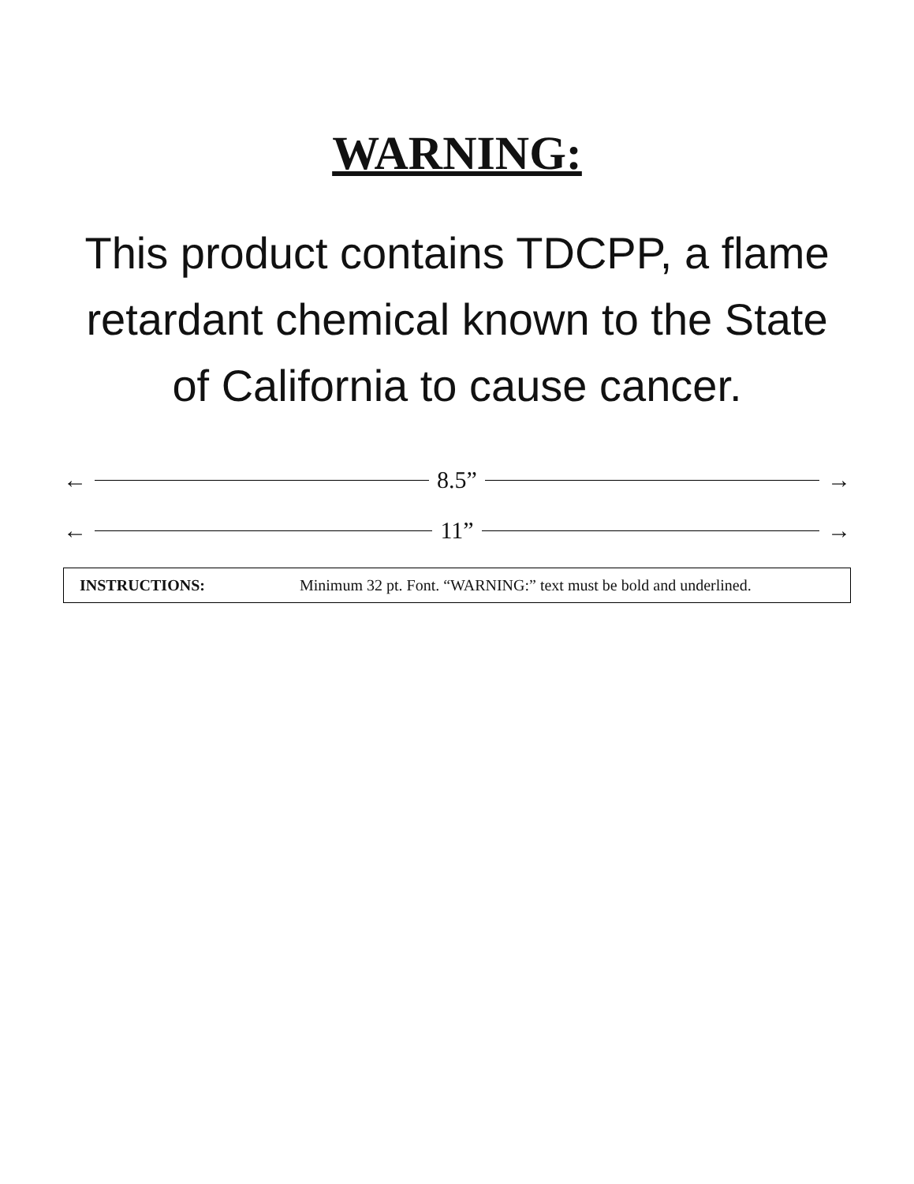WARNING:
This product contains TDCPP, a flame retardant chemical known to the State of California to cause cancer.
← 8.5” →
← 11” →
INSTRUCTIONS: Minimum 32 pt. Font. “WARNING:” text must be bold and underlined.